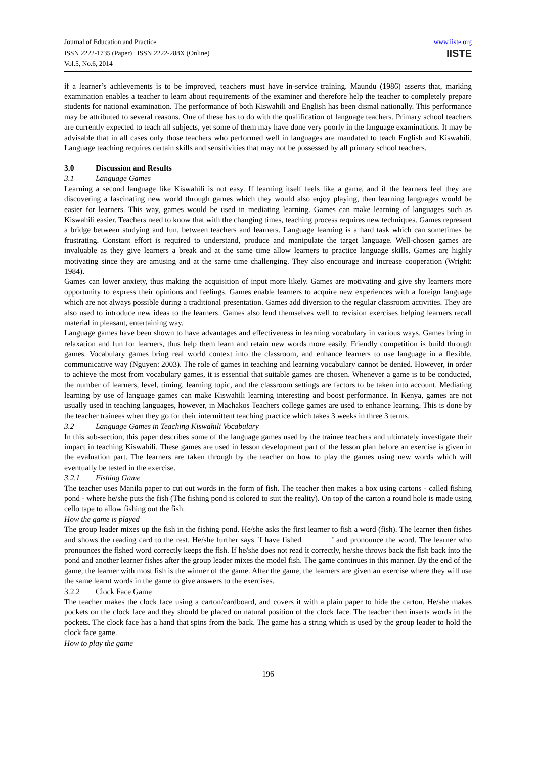Journal of Education and Practice
ISSN 2222-1735 (Paper) ISSN 2222-288X (Online)
Vol.5, No.6, 2014
www.iiste.org
IISTE
if a learner’s achievements is to be improved, teachers must have in-service training. Maundu (1986) asserts that, marking examination enables a teacher to learn about requirements of the examiner and therefore help the teacher to completely prepare students for national examination. The performance of both Kiswahili and English has been dismal nationally. This performance may be attributed to several reasons. One of these has to do with the qualification of language teachers. Primary school teachers are currently expected to teach all subjects, yet some of them may have done very poorly in the language examinations. It may be advisable that in all cases only those teachers who performed well in languages are mandated to teach English and Kiswahili. Language teaching requires certain skills and sensitivities that may not be possessed by all primary school teachers.
3.0 Discussion and Results
3.1 Language Games
Learning a second language like Kiswahili is not easy. If learning itself feels like a game, and if the learners feel they are discovering a fascinating new world through games which they would also enjoy playing, then learning languages would be easier for learners. This way, games would be used in mediating learning. Games can make learning of languages such as Kiswahili easier. Teachers need to know that with the changing times, teaching process requires new techniques. Games represent a bridge between studying and fun, between teachers and learners. Language learning is a hard task which can sometimes be frustrating. Constant effort is required to understand, produce and manipulate the target language. Well-chosen games are invaluable as they give learners a break and at the same time allow learners to practice language skills. Games are highly motivating since they are amusing and at the same time challenging. They also encourage and increase cooperation (Wright: 1984).
Games can lower anxiety, thus making the acquisition of input more likely. Games are motivating and give shy learners more opportunity to express their opinions and feelings. Games enable learners to acquire new experiences with a foreign language which are not always possible during a traditional presentation. Games add diversion to the regular classroom activities. They are also used to introduce new ideas to the learners. Games also lend themselves well to revision exercises helping learners recall material in pleasant, entertaining way.
Language games have been shown to have advantages and effectiveness in learning vocabulary in various ways. Games bring in relaxation and fun for learners, thus help them learn and retain new words more easily. Friendly competition is build through games. Vocabulary games bring real world context into the classroom, and enhance learners to use language in a flexible, communicative way (Nguyen: 2003). The role of games in teaching and learning vocabulary cannot be denied. However, in order to achieve the most from vocabulary games, it is essential that suitable games are chosen. Whenever a game is to be conducted, the number of learners, level, timing, learning topic, and the classroom settings are factors to be taken into account. Mediating learning by use of language games can make Kiswahili learning interesting and boost performance. In Kenya, games are not usually used in teaching languages, however, in Machakos Teachers college games are used to enhance learning. This is done by the teacher trainees when they go for their intermittent teaching practice which takes 3 weeks in three 3 terms.
3.2 Language Games in Teaching Kiswahili Vocabulary
In this sub-section, this paper describes some of the language games used by the trainee teachers and ultimately investigate their impact in teaching Kiswahili. These games are used in lesson development part of the lesson plan before an exercise is given in the evaluation part. The learners are taken through by the teacher on how to play the games using new words which will eventually be tested in the exercise.
3.2.1 Fishing Game
The teacher uses Manila paper to cut out words in the form of fish. The teacher then makes a box using cartons - called fishing pond - where he/she puts the fish (The fishing pond is colored to suit the reality). On top of the carton a round hole is made using cello tape to allow fishing out the fish.
How the game is played
The group leader mixes up the fish in the fishing pond. He/she asks the first learner to fish a word (fish). The learner then fishes and shows the reading card to the rest. He/she further says `I have fished _______’ and pronounce the word. The learner who pronounces the fished word correctly keeps the fish. If he/she does not read it correctly, he/she throws back the fish back into the pond and another learner fishes after the group leader mixes the model fish. The game continues in this manner. By the end of the game, the learner with most fish is the winner of the game. After the game, the learners are given an exercise where they will use the same learnt words in the game to give answers to the exercises.
3.2.2 Clock Face Game
The teacher makes the clock face using a carton/cardboard, and covers it with a plain paper to hide the carton. He/she makes pockets on the clock face and they should be placed on natural position of the clock face. The teacher then inserts words in the pockets. The clock face has a hand that spins from the back. The game has a string which is used by the group leader to hold the clock face game.
How to play the game
196